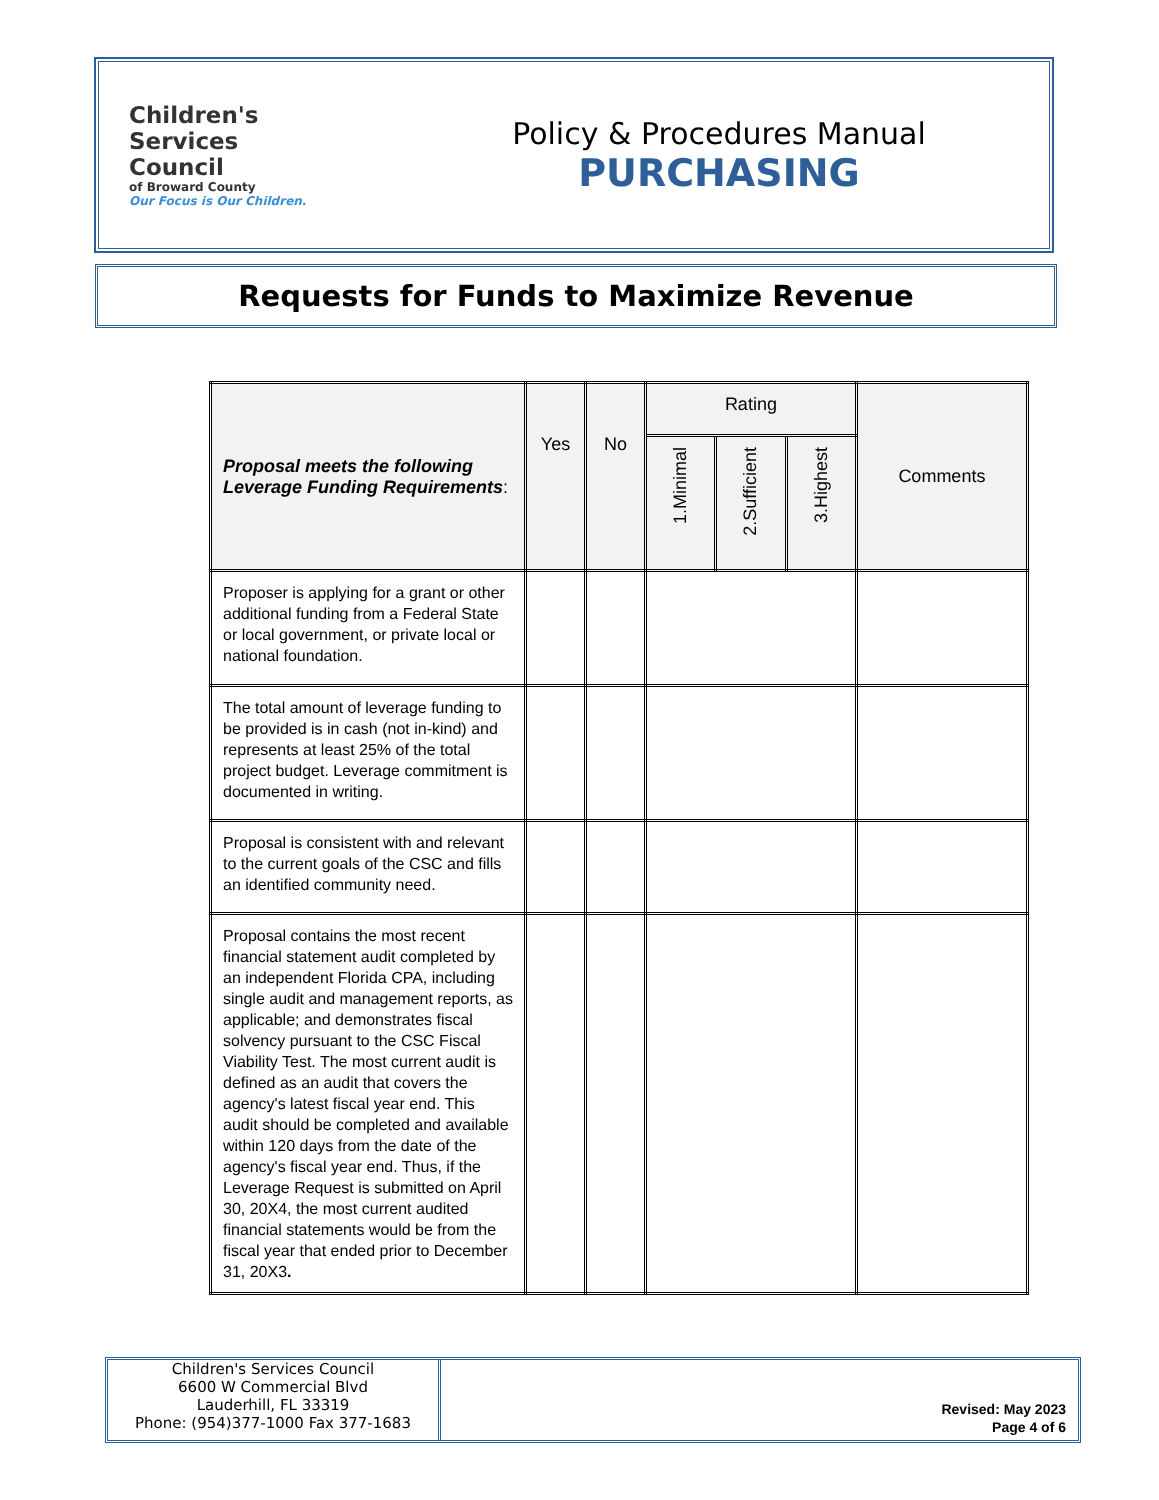Children's
Services
Council
of Broward County
Our Focus is Our Children.
Policy & Procedures Manual
PURCHASING
Requests for Funds to Maximize Revenue
| Proposal meets the following Leverage Funding Requirements : | Yes | No | Rating | | | Comments |
| --- | --- | --- | --- | --- | --- | --- |
| | | | 1.Minimal | 2.Sufficient | 3.Highest | |
| Proposer is applying for a grant or other additional funding from a Federal State or local government, or private local or national foundation. | | | | | | |
| The total amount of leverage funding to be provided is in cash (not in-kind) and represents at least 25% of the total project budget. Leverage commitment is documented in writing. | | | | | | |
| Proposal is consistent with and relevant to the current goals of the CSC and fills an identified community need. | | | | | | |
| Proposal contains the most recent financial statement audit completed by an independent Florida CPA, including single audit and management reports, as applicable; and demonstrates fiscal solvency pursuant to the CSC Fiscal Viability Test. The most current audit is defined as an audit that covers the agency's latest fiscal year end. This audit should be completed and available within 120 days from the date of the agency's fiscal year end. Thus, if the Leverage Request is submitted on April 30, 20X4, the most current audited financial statements would be from the fiscal year that ended prior to December 31, 20X3 . | | | | | | |
Children's Services Council
6600 W Commercial Blvd
Lauderhill, FL 33319
Phone: (954)377-1000 Fax 377-1683
Revised: May 2023
Page 4 of 6